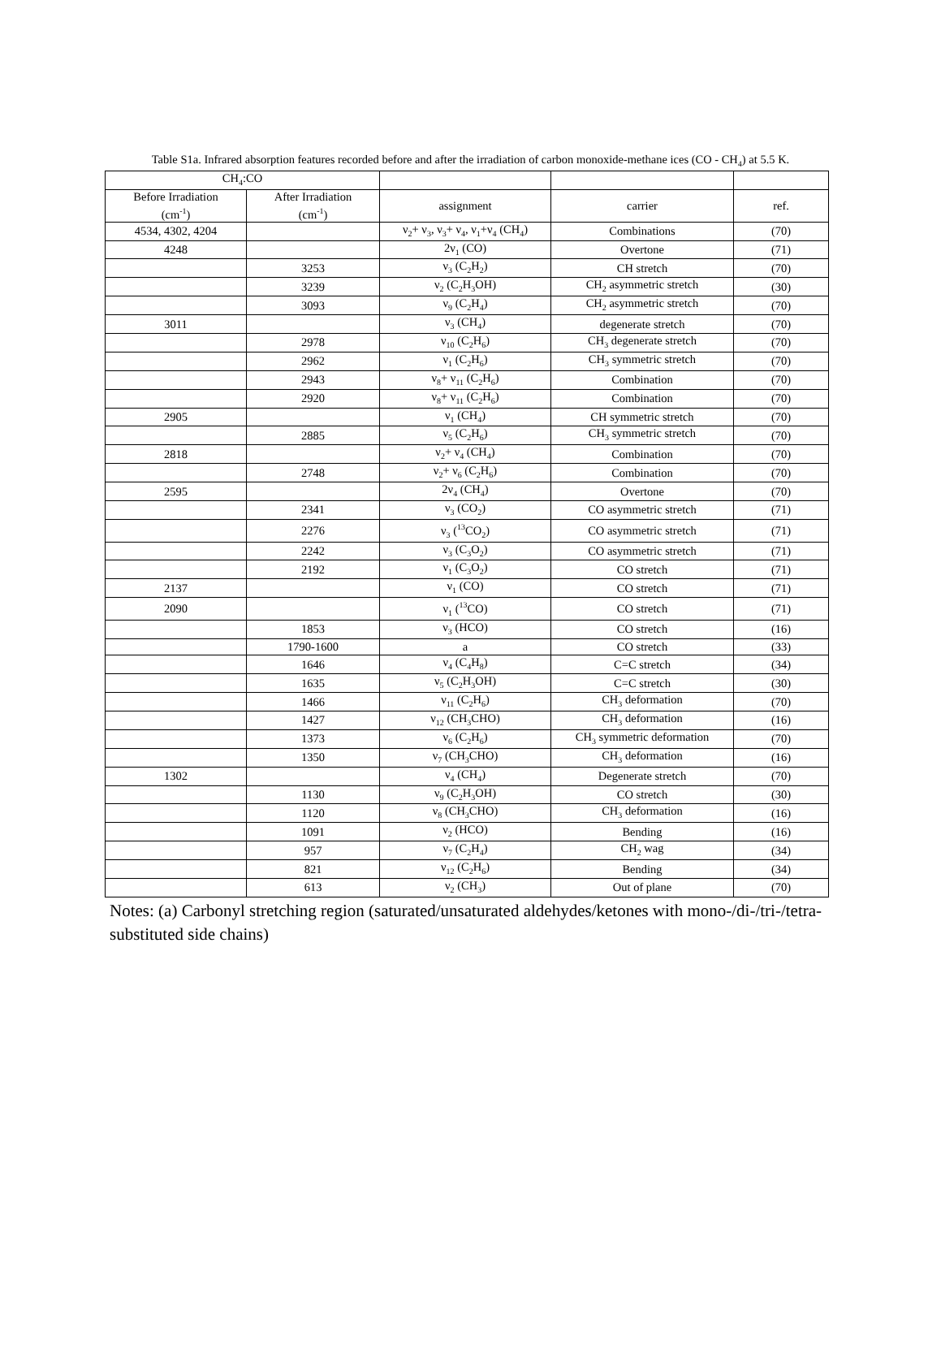Table S1a. Infrared absorption features recorded before and after the irradiation of carbon monoxide-methane ices (CO - CH<sub>4</sub>) at 5.5 K.
| CH<sub>4</sub>:CO | | | | |
| --- | --- | --- | --- | --- |
| Before Irradiation (cm<sup>-1</sup>) | After Irradiation (cm<sup>-1</sup>) | assignment | carrier | ref. |
| 4534, 4302, 4204 | | ν<sub>2</sub>+ ν<sub>3</sub>, ν<sub>3</sub>+ ν<sub>4</sub>, ν<sub>1</sub>+ν<sub>4</sub> (CH<sub>4</sub>) | Combinations | (70) |
| 4248 | | 2ν<sub>1</sub> (CO) | Overtone | (71) |
| | 3253 | ν<sub>3</sub> (C<sub>2</sub>H<sub>2</sub>) | CH stretch | (70) |
| | 3239 | ν<sub>2</sub> (C<sub>2</sub>H<sub>3</sub>OH) | CH<sub>2</sub> asymmetric stretch | (30) |
| | 3093 | ν<sub>9</sub> (C<sub>2</sub>H<sub>4</sub>) | CH<sub>2</sub> asymmetric stretch | (70) |
| 3011 | | ν<sub>3</sub> (CH<sub>4</sub>) | degenerate stretch | (70) |
| | 2978 | ν<sub>10</sub> (C<sub>2</sub>H<sub>6</sub>) | CH<sub>3</sub> degenerate stretch | (70) |
| | 2962 | ν<sub>1</sub> (C<sub>2</sub>H<sub>6</sub>) | CH<sub>3</sub> symmetric stretch | (70) |
| | 2943 | ν<sub>8</sub>+ ν<sub>11</sub> (C<sub>2</sub>H<sub>6</sub>) | Combination | (70) |
| | 2920 | ν<sub>8</sub>+ ν<sub>11</sub> (C<sub>2</sub>H<sub>6</sub>) | Combination | (70) |
| 2905 | | ν<sub>1</sub> (CH<sub>4</sub>) | CH symmetric stretch | (70) |
| | 2885 | ν<sub>5</sub> (C<sub>2</sub>H<sub>6</sub>) | CH<sub>3</sub> symmetric stretch | (70) |
| 2818 | | ν<sub>2</sub>+ ν<sub>4</sub> (CH<sub>4</sub>) | Combination | (70) |
| | 2748 | ν<sub>2</sub>+ ν<sub>6</sub> (C<sub>2</sub>H<sub>6</sub>) | Combination | (70) |
| 2595 | | 2ν<sub>4</sub> (CH<sub>4</sub>) | Overtone | (70) |
| | 2341 | ν<sub>3</sub> (CO<sub>2</sub>) | CO asymmetric stretch | (71) |
| | 2276 | ν<sub>3</sub> (<sup>13</sup>CO<sub>2</sub>) | CO asymmetric stretch | (71) |
| | 2242 | ν<sub>3</sub> (C<sub>3</sub>O<sub>2</sub>) | CO asymmetric stretch | (71) |
| | 2192 | ν<sub>1</sub> (C<sub>3</sub>O<sub>2</sub>) | CO stretch | (71) |
| 2137 | | ν<sub>1</sub> (CO) | CO stretch | (71) |
| 2090 | | ν<sub>1</sub> (<sup>13</sup>CO) | CO stretch | (71) |
| | 1853 | ν<sub>3</sub> (HCO) | CO stretch | (16) |
| | 1790-1600 | a | CO stretch | (33) |
| | 1646 | ν<sub>4</sub> (C<sub>4</sub>H<sub>8</sub>) | C=C stretch | (34) |
| | 1635 | ν<sub>5</sub> (C<sub>2</sub>H<sub>3</sub>OH) | C=C stretch | (30) |
| | 1466 | ν<sub>11</sub> (C<sub>2</sub>H<sub>6</sub>) | CH<sub>3</sub> deformation | (70) |
| | 1427 | ν<sub>12</sub> (CH<sub>3</sub>CHO) | CH<sub>3</sub> deformation | (16) |
| | 1373 | ν<sub>6</sub> (C<sub>2</sub>H<sub>6</sub>) | CH<sub>3</sub> symmetric deformation | (70) |
| | 1350 | ν<sub>7</sub> (CH<sub>3</sub>CHO) | CH<sub>3</sub> deformation | (16) |
| 1302 | | ν<sub>4</sub> (CH<sub>4</sub>) | Degenerate stretch | (70) |
| | 1130 | ν<sub>9</sub> (C<sub>2</sub>H<sub>3</sub>OH) | CO stretch | (30) |
| | 1120 | ν<sub>8</sub> (CH<sub>3</sub>CHO) | CH<sub>3</sub> deformation | (16) |
| | 1091 | ν<sub>2</sub> (HCO) | Bending | (16) |
| | 957 | ν<sub>7</sub> (C<sub>2</sub>H<sub>4</sub>) | CH<sub>2</sub> wag | (34) |
| | 821 | ν<sub>12</sub> (C<sub>2</sub>H<sub>6</sub>) | Bending | (34) |
| | 613 | ν<sub>2</sub> (CH<sub>3</sub>) | Out of plane | (70) |
Notes: (a) Carbonyl stretching region (saturated/unsaturated aldehydes/ketones with mono-/di-/tri-/tetra- substituted side chains)